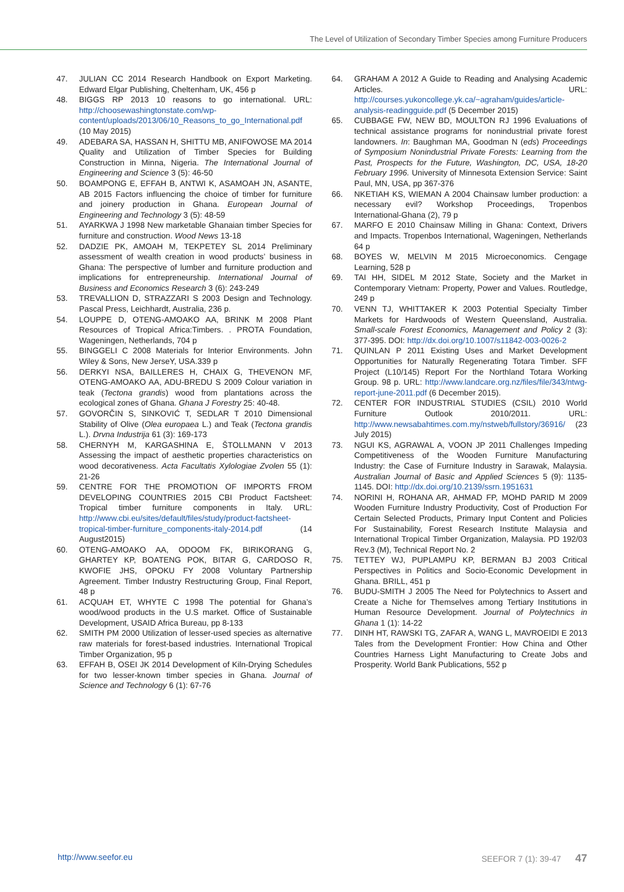The Level of Utilization of Secondary Timber Species among Furniture Producers
47. JULIAN CC 2014 Research Handbook on Export Marketing. Edward Elgar Publishing, Cheltenham, UK, 456 p
48. BIGGS RP 2013 10 reasons to go international. URL: http://choosewashingtonstate.com/wp-content/uploads/2013/06/10_Reasons_to_go_International.pdf (10 May 2015)
49. ADEBARA SA, HASSAN H, SHITTU MB, ANIFOWOSE MA 2014 Quality and Utilization of Timber Species for Building Construction in Minna, Nigeria. The International Journal of Engineering and Science 3 (5): 46-50
50. BOAMPONG E, EFFAH B, ANTWI K, ASAMOAH JN, ASANTE, AB 2015 Factors influencing the choice of timber for furniture and joinery production in Ghana. European Journal of Engineering and Technology 3 (5): 48-59
51. AYARKWA J 1998 New marketable Ghanaian timber Species for furniture and construction. Wood News 13-18
52. DADZIE PK, AMOAH M, TEKPETEY SL 2014 Preliminary assessment of wealth creation in wood products’ business in Ghana: The perspective of lumber and furniture production and implications for entrepreneurship. International Journal of Business and Economics Research 3 (6): 243-249
53. TREVALLION D, STRAZZARI S 2003 Design and Technology. Pascal Press, Leichhardt, Australia, 236 p.
54. LOUPPE D, OTENG-AMOAKO AA, BRINK M 2008 Plant Resources of Tropical Africa:Timbers. . PROTA Foundation, Wageningen, Netherlands, 704 p
55. BINGGELI C 2008 Materials for Interior Environments. John Wiley & Sons, New JerseY, USA.339 p
56. DERKYI NSA, BAILLERES H, CHAIX G, THEVENON MF, OTENG-AMOAKO AA, ADU-BREDU S 2009 Colour variation in teak (Tectona grandis) wood from plantations across the ecological zones of Ghana. Ghana J Forestry 25: 40-48.
57. GOVORČIN S, SINKOVIĆ T, SEDLAR T 2010 Dimensional Stability of Olive (Olea europaea L.) and Teak (Tectona grandis L.). Drvna Industrija 61 (3): 169-173
58. CHERNYH M, KARGASHINA E, ŠTOLLMANN V 2013 Assessing the impact of aesthetic properties characteristics on wood decorativeness. Acta Facultatis Xylologiae Zvolen 55 (1): 21-26
59. CENTRE FOR THE PROMOTION OF IMPORTS FROM DEVELOPING COUNTRIES 2015 CBI Product Factsheet: Tropical timber furniture components in Italy. URL: http://www.cbi.eu/sites/default/files/study/product-factsheet-tropical-timber-furniture_components-italy-2014.pdf (14 August2015)
60. OTENG-AMOAKO AA, ODOOM FK, BIRIKORANG G, GHARTEY KP, BOATENG POK, BITAR G, CARDOSO R, KWOFIE JHS, OPOKU FY 2008 Voluntary Partnership Agreement. Timber Industry Restructuring Group, Final Report, 48 p
61. ACQUAH ET, WHYTE C 1998 The potential for Ghana’s wood/wood products in the U.S market. Office of Sustainable Development, USAID Africa Bureau, pp 8-133
62. SMITH PM 2000 Utilization of lesser-used species as alternative raw materials for forest-based industries. International Tropical Timber Organization, 95 p
63. EFFAH B, OSEI JK 2014 Development of Kiln-Drying Schedules for two lesser-known timber species in Ghana. Journal of Science and Technology 6 (1): 67-76
64. GRAHAM A 2012 A Guide to Reading and Analysing Academic Articles. URL: http://courses.yukoncollege.yk.ca/~agraham/guides/article-analysis-readingguide.pdf (5 December 2015)
65. CUBBAGE FW, NEW BD, MOULTON RJ 1996 Evaluations of technical assistance programs for nonindustrial private forest landowners. In: Baughman MA, Goodman N (eds) Proceedings of Symposium Nonindustrial Private Forests: Learning from the Past, Prospects for the Future, Washington, DC, USA, 18-20 February 1996. University of Minnesota Extension Service: Saint Paul, MN, USA, pp 367-376
66. NKETIAH KS, WIEMAN A 2004 Chainsaw lumber production: a necessary evil? Workshop Proceedings, Tropenbos International-Ghana (2), 79 p
67. MARFO E 2010 Chainsaw Milling in Ghana: Context, Drivers and Impacts. Tropenbos International, Wageningen, Netherlands 64 p
68. BOYES W, MELVIN M 2015 Microeconomics. Cengage Learning, 528 p
69. TAI HH, SIDEL M 2012 State, Society and the Market in Contemporary Vietnam: Property, Power and Values. Routledge, 249 p
70. VENN TJ, WHITTAKER K 2003 Potential Specialty Timber Markets for Hardwoods of Western Queensland, Australia. Small-scale Forest Economics, Management and Policy 2 (3): 377-395. DOI: http://dx.doi.org/10.1007/s11842-003-0026-2
71. QUINLAN P 2011 Existing Uses and Market Development Opportunities for Naturally Regenerating Totara Timber. SFF Project (L10/145) Report For the Northland Totara Working Group. 98 p. URL: http://www.landcare.org.nz/files/file/343/ntwg-report-june-2011.pdf (6 December 2015).
72. CENTER FOR INDUSTRIAL STUDIES (CSIL) 2010 World Furniture Outlook 2010/2011. URL: http://www.newsabahtimes.com.my/nstweb/fullstory/36916/ (23 July 2015)
73. NGUI KS, AGRAWAL A, VOON JP 2011 Challenges Impeding Competitiveness of the Wooden Furniture Manufacturing Industry: the Case of Furniture Industry in Sarawak, Malaysia. Australian Journal of Basic and Applied Sciences 5 (9): 1135-1145. DOI: http://dx.doi.org/10.2139/ssrn.1951631
74. NORINI H, ROHANA AR, AHMAD FP, MOHD PARID M 2009 Wooden Furniture Industry Productivity, Cost of Production For Certain Selected Products, Primary Input Content and Policies For Sustainability, Forest Research Institute Malaysia and International Tropical Timber Organization, Malaysia. PD 192/03 Rev.3 (M), Technical Report No. 2
75. TETTEY WJ, PUPLAMPU KP, BERMAN BJ 2003 Critical Perspectives in Politics and Socio-Economic Development in Ghana. BRILL, 451 p
76. BUDU-SMITH J 2005 The Need for Polytechnics to Assert and Create a Niche for Themselves among Tertiary Institutions in Human Resource Development. Journal of Polytechnics in Ghana 1 (1): 14-22
77. DINH HT, RAWSKI TG, ZAFAR A, WANG L, MAVROEIDI E 2013 Tales from the Development Frontier: How China and Other Countries Harness Light Manufacturing to Create Jobs and Prosperity. World Bank Publications, 552 p
http://www.seefor.eu SEEFOR 7 (1): 39-47 47